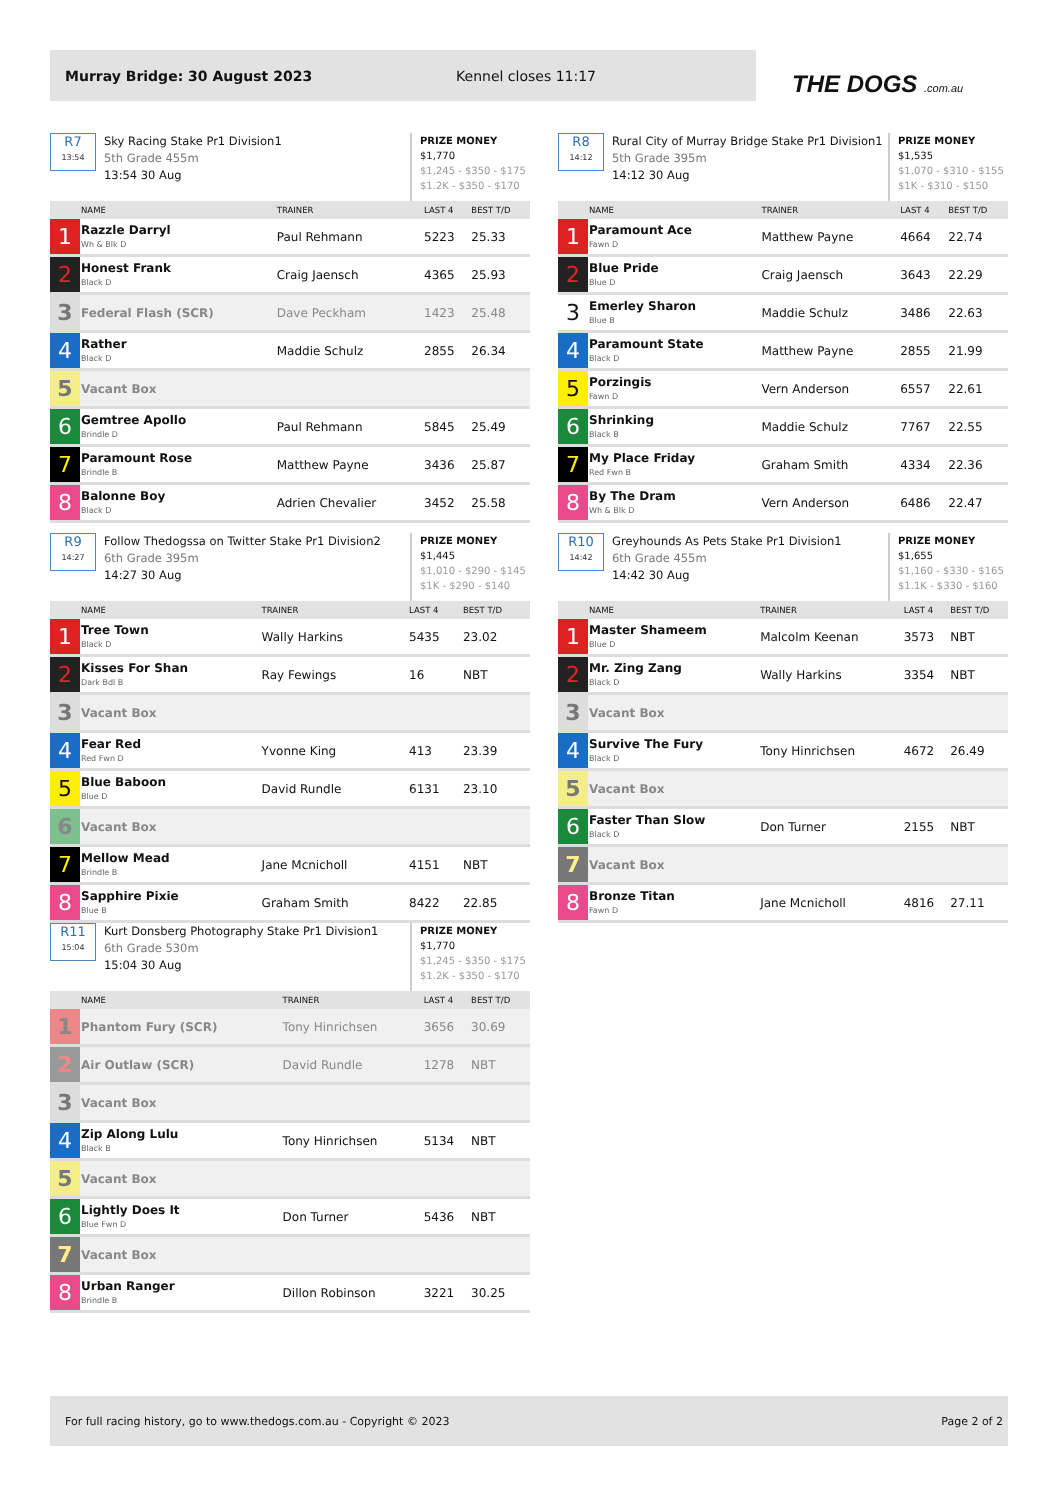Murray Bridge: 30 August 2023 Kennel closes 11:17
THE DOGS .com.au
R7
13:54
Sky Racing Stake Pr1 Division1
5th Grade 455m
13:54 30 Aug
PRIZE MONEY
$1,770
$1,245 - $350 - $175
$1.2K - $350 - $170
| | NAME | TRAINER | LAST 4 | BEST T/D |
| --- | --- | --- | --- | --- |
| 1 | Razzle Darryl Wh & Blk D | Paul Rehmann | 5223 | 25.33 |
| 2 | Honest Frank Black D | Craig Jaensch | 4365 | 25.93 |
| 3 | Federal Flash (SCR) | Dave Peckham | 1423 | 25.48 |
| 4 | Rather Black D | Maddie Schulz | 2855 | 26.34 |
| 5 | Vacant Box | | | |
| 6 | Gemtree Apollo Brindle D | Paul Rehmann | 5845 | 25.49 |
| 7 | Paramount Rose Brindle B | Matthew Payne | 3436 | 25.87 |
| 8 | Balonne Boy Black D | Adrien Chevalier | 3452 | 25.58 |
R8
14:12
Rural City of Murray Bridge Stake Pr1 Division1
5th Grade 395m
14:12 30 Aug
PRIZE MONEY
$1,535
$1,070 - $310 - $155
$1K - $310 - $150
| | NAME | TRAINER | LAST 4 | BEST T/D |
| --- | --- | --- | --- | --- |
| 1 | Paramount Ace Fawn D | Matthew Payne | 4664 | 22.74 |
| 2 | Blue Pride Blue D | Craig Jaensch | 3643 | 22.29 |
| 3 | Emerley Sharon Blue B | Maddie Schulz | 3486 | 22.63 |
| 4 | Paramount State Black D | Matthew Payne | 2855 | 21.99 |
| 5 | Porzingis Fawn D | Vern Anderson | 6557 | 22.61 |
| 6 | Shrinking Black B | Maddie Schulz | 7767 | 22.55 |
| 7 | My Place Friday Red Fwn B | Graham Smith | 4334 | 22.36 |
| 8 | By The Dram Wh & Blk D | Vern Anderson | 6486 | 22.47 |
R9
14:27
Follow Thedogssa on Twitter Stake Pr1 Division2
6th Grade 395m
14:27 30 Aug
PRIZE MONEY
$1,445
$1,010 - $290 - $145
$1K - $290 - $140
| | NAME | TRAINER | LAST 4 | BEST T/D |
| --- | --- | --- | --- | --- |
| 1 | Tree Town Black D | Wally Harkins | 5435 | 23.02 |
| 2 | Kisses For Shan Dark Bdl B | Ray Fewings | 16 | NBT |
| 3 | Vacant Box | | | |
| 4 | Fear Red Red Fwn D | Yvonne King | 413 | 23.39 |
| 5 | Blue Baboon Blue D | David Rundle | 6131 | 23.10 |
| 6 | Vacant Box | | | |
| 7 | Mellow Mead Brindle B | Jane Mcnicholl | 4151 | NBT |
| 8 | Sapphire Pixie Blue B | Graham Smith | 8422 | 22.85 |
R10
14:42
Greyhounds As Pets Stake Pr1 Division1
6th Grade 455m
14:42 30 Aug
PRIZE MONEY
$1,655
$1,160 - $330 - $165
$1.1K - $330 - $160
| | NAME | TRAINER | LAST 4 | BEST T/D |
| --- | --- | --- | --- | --- |
| 1 | Master Shameem Blue D | Malcolm Keenan | 3573 | NBT |
| 2 | Mr. Zing Zang Black D | Wally Harkins | 3354 | NBT |
| 3 | Vacant Box | | | |
| 4 | Survive The Fury Black D | Tony Hinrichsen | 4672 | 26.49 |
| 5 | Vacant Box | | | |
| 6 | Faster Than Slow Black D | Don Turner | 2155 | NBT |
| 7 | Vacant Box | | | |
| 8 | Bronze Titan Fawn D | Jane Mcnicholl | 4816 | 27.11 |
R11
15:04
Kurt Donsberg Photography Stake Pr1 Division1
6th Grade 530m
15:04 30 Aug
PRIZE MONEY
$1,770
$1,245 - $350 - $175
$1.2K - $350 - $170
| | NAME | TRAINER | LAST 4 | BEST T/D |
| --- | --- | --- | --- | --- |
| 1 | Phantom Fury (SCR) | Tony Hinrichsen | 3656 | 30.69 |
| 2 | Air Outlaw (SCR) | David Rundle | 1278 | NBT |
| 3 | Vacant Box | | | |
| 4 | Zip Along Lulu Black B | Tony Hinrichsen | 5134 | NBT |
| 5 | Vacant Box | | | |
| 6 | Lightly Does It Blue Fwn D | Don Turner | 5436 | NBT |
| 7 | Vacant Box | | | |
| 8 | Urban Ranger Brindle B | Dillon Robinson | 3221 | 30.25 |
For full racing history, go to www.thedogs.com.au - Copyright © 2023 Page 2 of 2